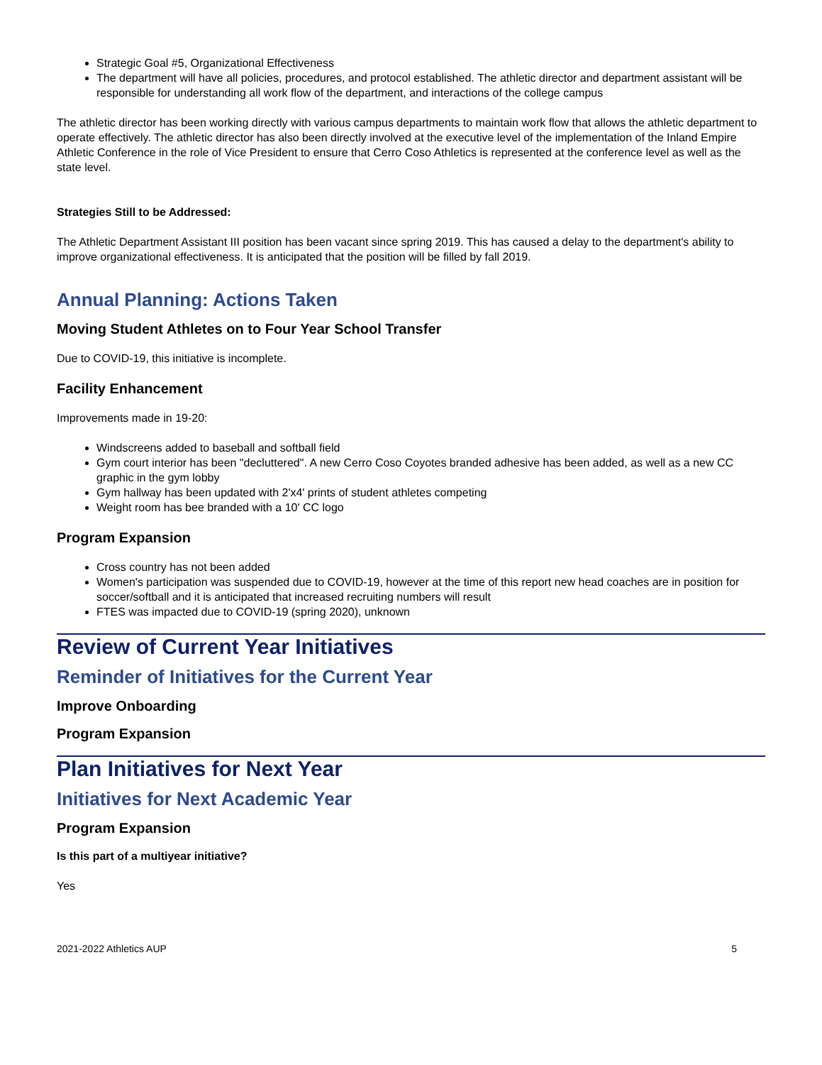Strategic Goal #5, Organizational Effectiveness
The department will have all policies, procedures, and protocol established. The athletic director and department assistant will be responsible for understanding all work flow of the department, and interactions of the college campus
The athletic director has been working directly with various campus departments to maintain work flow that allows the athletic department to operate effectively. The athletic director has also been directly involved at the executive level of the implementation of the Inland Empire Athletic Conference in the role of Vice President to ensure that Cerro Coso Athletics is represented at the conference level as well as the state level.
Strategies Still to be Addressed:
The Athletic Department Assistant III position has been vacant since spring 2019. This has caused a delay to the department's ability to improve organizational effectiveness. It is anticipated that the position will be filled by fall 2019.
Annual Planning: Actions Taken
Moving Student Athletes on to Four Year School Transfer
Due to COVID-19, this initiative is incomplete.
Facility Enhancement
Improvements made in 19-20:
Windscreens added to baseball and softball field
Gym court interior has been "decluttered". A new Cerro Coso Coyotes branded adhesive has been added, as well as a new CC graphic in the gym lobby
Gym hallway has been updated with 2'x4' prints of student athletes competing
Weight room has bee branded with a 10' CC logo
Program Expansion
Cross country has not been added
Women's participation was suspended due to COVID-19, however at the time of this report new head coaches are in position for soccer/softball and it is anticipated that increased recruiting numbers will result
FTES was impacted due to COVID-19 (spring 2020), unknown
Review of Current Year Initiatives
Reminder of Initiatives for the Current Year
Improve Onboarding
Program Expansion
Plan Initiatives for Next Year
Initiatives for Next Academic Year
Program Expansion
Is this part of a multiyear initiative?
Yes
2021-2022 Athletics AUP 5